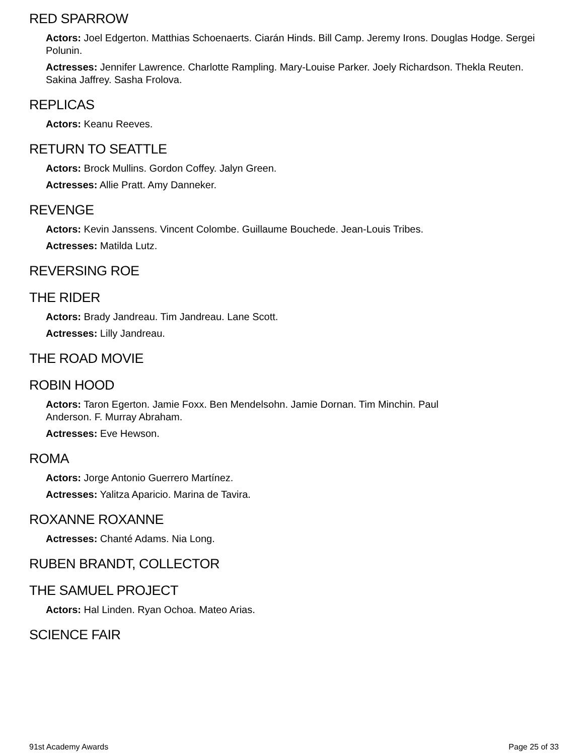RED SPARROW
Actors: Joel Edgerton. Matthias Schoenaerts. Ciarán Hinds. Bill Camp. Jeremy Irons. Douglas Hodge. Sergei Polunin.
Actresses: Jennifer Lawrence. Charlotte Rampling. Mary-Louise Parker. Joely Richardson. Thekla Reuten. Sakina Jaffrey. Sasha Frolova.
REPLICAS
Actors: Keanu Reeves.
RETURN TO SEATTLE
Actors: Brock Mullins. Gordon Coffey. Jalyn Green.
Actresses: Allie Pratt. Amy Danneker.
REVENGE
Actors: Kevin Janssens. Vincent Colombe. Guillaume Bouchede. Jean-Louis Tribes.
Actresses: Matilda Lutz.
REVERSING ROE
THE RIDER
Actors: Brady Jandreau. Tim Jandreau. Lane Scott.
Actresses: Lilly Jandreau.
THE ROAD MOVIE
ROBIN HOOD
Actors: Taron Egerton. Jamie Foxx. Ben Mendelsohn. Jamie Dornan. Tim Minchin. Paul
Anderson. F. Murray Abraham.
Actresses: Eve Hewson.
ROMA
Actors: Jorge Antonio Guerrero Martínez.
Actresses: Yalitza Aparicio. Marina de Tavira.
ROXANNE ROXANNE
Actresses: Chanté Adams. Nia Long.
RUBEN BRANDT, COLLECTOR
THE SAMUEL PROJECT
Actors: Hal Linden. Ryan Ochoa. Mateo Arias.
SCIENCE FAIR
91st Academy Awards Page 25 of 33